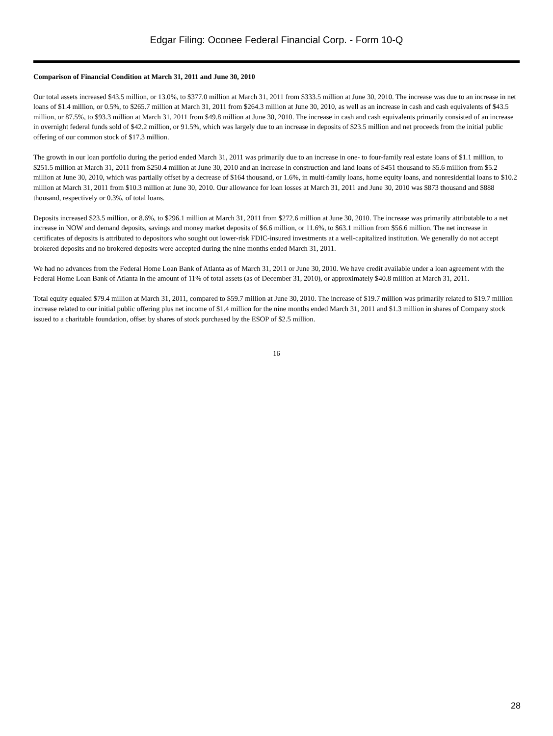Edgar Filing: Oconee Federal Financial Corp. - Form 10-Q
Comparison of Financial Condition at March 31, 2011 and June 30, 2010
Our total assets increased $43.5 million, or 13.0%, to $377.0 million at March 31, 2011 from $333.5 million at June 30, 2010. The increase was due to an increase in net loans of $1.4 million, or 0.5%, to $265.7 million at March 31, 2011 from $264.3 million at June 30, 2010, as well as an increase in cash and cash equivalents of $43.5 million, or 87.5%, to $93.3 million at March 31, 2011 from $49.8 million at June 30, 2010. The increase in cash and cash equivalents primarily consisted of an increase in overnight federal funds sold of $42.2 million, or 91.5%, which was largely due to an increase in deposits of $23.5 million and net proceeds from the initial public offering of our common stock of $17.3 million.
The growth in our loan portfolio during the period ended March 31, 2011 was primarily due to an increase in one- to four-family real estate loans of $1.1 million, to $251.5 million at March 31, 2011 from $250.4 million at June 30, 2010 and an increase in construction and land loans of $451 thousand to $5.6 million from $5.2 million at June 30, 2010, which was partially offset by a decrease of $164 thousand, or 1.6%, in multi-family loans, home equity loans, and nonresidential loans to $10.2 million at March 31, 2011 from $10.3 million at June 30, 2010. Our allowance for loan losses at March 31, 2011 and June 30, 2010 was $873 thousand and $888 thousand, respectively or 0.3%, of total loans.
Deposits increased $23.5 million, or 8.6%, to $296.1 million at March 31, 2011 from $272.6 million at June 30, 2010. The increase was primarily attributable to a net increase in NOW and demand deposits, savings and money market deposits of $6.6 million, or 11.6%, to $63.1 million from $56.6 million. The net increase in certificates of deposits is attributed to depositors who sought out lower-risk FDIC-insured investments at a well-capitalized institution. We generally do not accept brokered deposits and no brokered deposits were accepted during the nine months ended March 31, 2011.
We had no advances from the Federal Home Loan Bank of Atlanta as of March 31, 2011 or June 30, 2010. We have credit available under a loan agreement with the Federal Home Loan Bank of Atlanta in the amount of 11% of total assets (as of December 31, 2010), or approximately $40.8 million at March 31, 2011.
Total equity equaled $79.4 million at March 31, 2011, compared to $59.7 million at June 30, 2010. The increase of $19.7 million was primarily related to $19.7 million increase related to our initial public offering plus net income of $1.4 million for the nine months ended March 31, 2011 and $1.3 million in shares of Company stock issued to a charitable foundation, offset by shares of stock purchased by the ESOP of $2.5 million.
16
28